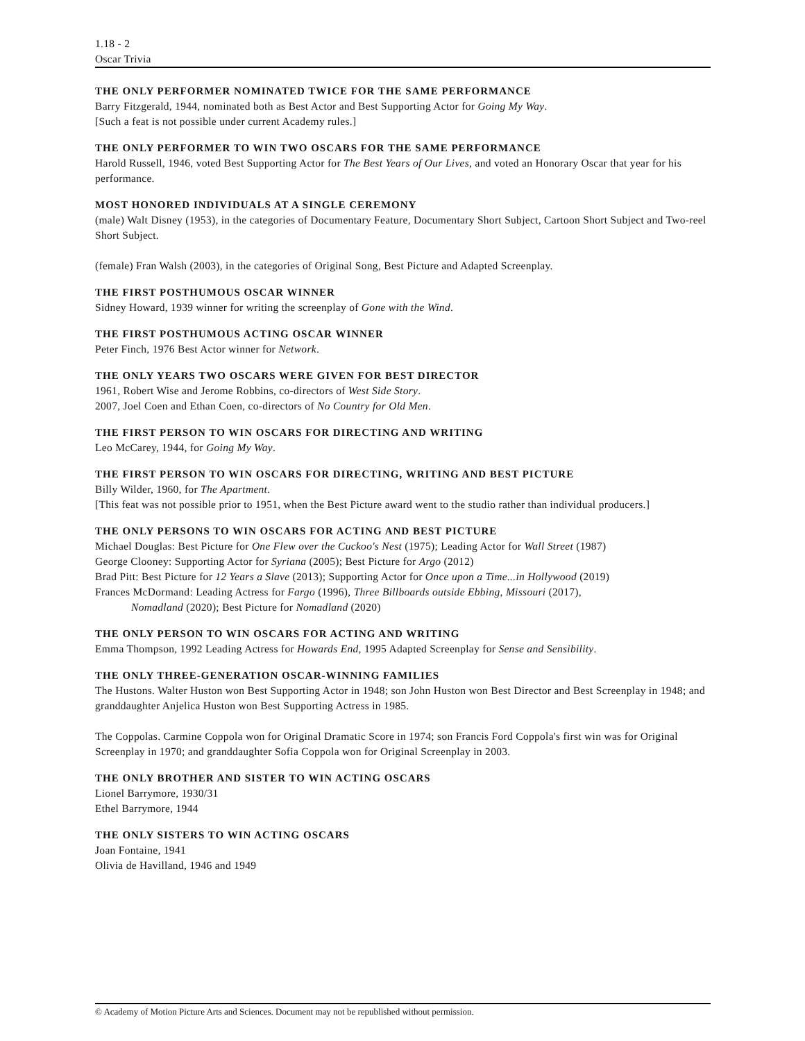1.18 - 2
Oscar Trivia
THE ONLY PERFORMER NOMINATED TWICE FOR THE SAME PERFORMANCE
Barry Fitzgerald, 1944, nominated both as Best Actor and Best Supporting Actor for Going My Way.
[Such a feat is not possible under current Academy rules.]
THE ONLY PERFORMER TO WIN TWO OSCARS FOR THE SAME PERFORMANCE
Harold Russell, 1946, voted Best Supporting Actor for The Best Years of Our Lives, and voted an Honorary Oscar that year for his performance.
MOST HONORED INDIVIDUALS AT A SINGLE CEREMONY
(male) Walt Disney (1953), in the categories of Documentary Feature, Documentary Short Subject, Cartoon Short Subject and Two-reel Short Subject.
(female) Fran Walsh (2003), in the categories of Original Song, Best Picture and Adapted Screenplay.
THE FIRST POSTHUMOUS OSCAR WINNER
Sidney Howard, 1939 winner for writing the screenplay of Gone with the Wind.
THE FIRST POSTHUMOUS ACTING OSCAR WINNER
Peter Finch, 1976 Best Actor winner for Network.
THE ONLY YEARS TWO OSCARS WERE GIVEN FOR BEST DIRECTOR
1961, Robert Wise and Jerome Robbins, co-directors of West Side Story.
2007, Joel Coen and Ethan Coen, co-directors of No Country for Old Men.
THE FIRST PERSON TO WIN OSCARS FOR DIRECTING AND WRITING
Leo McCarey, 1944, for Going My Way.
THE FIRST PERSON TO WIN OSCARS FOR DIRECTING, WRITING AND BEST PICTURE
Billy Wilder, 1960, for The Apartment.
[This feat was not possible prior to 1951, when the Best Picture award went to the studio rather than individual producers.]
THE ONLY PERSONS TO WIN OSCARS FOR ACTING AND BEST PICTURE
Michael Douglas: Best Picture for One Flew over the Cuckoo's Nest (1975); Leading Actor for Wall Street (1987)
George Clooney: Supporting Actor for Syriana (2005); Best Picture for Argo (2012)
Brad Pitt: Best Picture for 12 Years a Slave (2013); Supporting Actor for Once upon a Time...in Hollywood (2019)
Frances McDormand: Leading Actress for Fargo (1996), Three Billboards outside Ebbing, Missouri (2017),
Nomadland (2020); Best Picture for Nomadland (2020)
THE ONLY PERSON TO WIN OSCARS FOR ACTING AND WRITING
Emma Thompson, 1992 Leading Actress for Howards End, 1995 Adapted Screenplay for Sense and Sensibility.
THE ONLY THREE-GENERATION OSCAR-WINNING FAMILIES
The Hustons. Walter Huston won Best Supporting Actor in 1948; son John Huston won Best Director and Best Screenplay in 1948; and granddaughter Anjelica Huston won Best Supporting Actress in 1985.
The Coppolas. Carmine Coppola won for Original Dramatic Score in 1974; son Francis Ford Coppola's first win was for Original Screenplay in 1970; and granddaughter Sofia Coppola won for Original Screenplay in 2003.
THE ONLY BROTHER AND SISTER TO WIN ACTING OSCARS
Lionel Barrymore, 1930/31
Ethel Barrymore, 1944
THE ONLY SISTERS TO WIN ACTING OSCARS
Joan Fontaine, 1941
Olivia de Havilland, 1946 and 1949
© Academy of Motion Picture Arts and Sciences. Document may not be republished without permission.